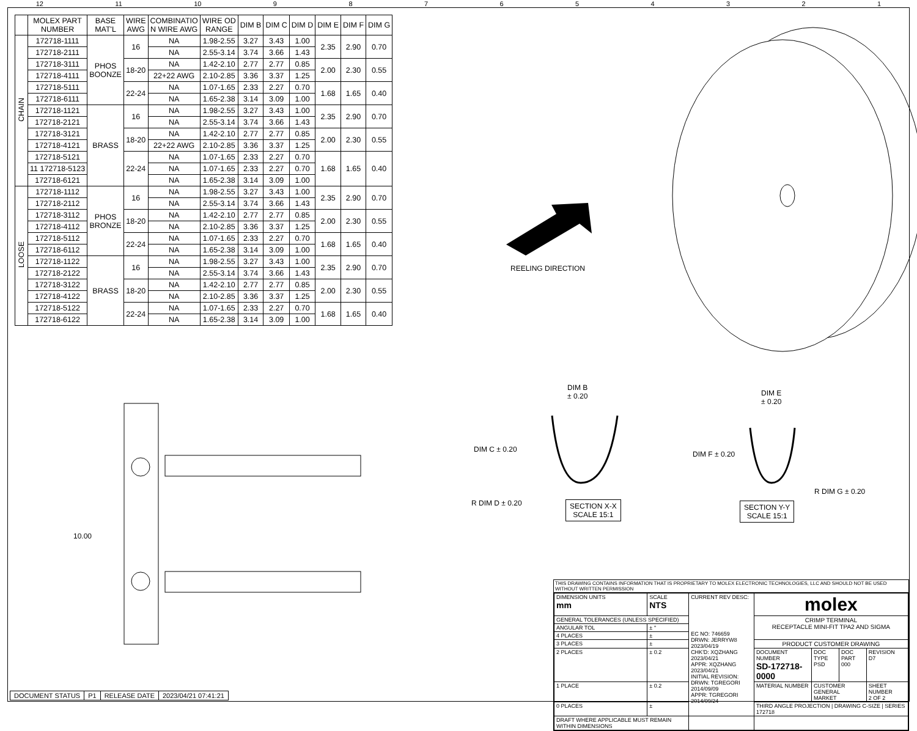12 11 10 987654321
| | MOLEX PART NUMBER | BASE MAT'L | WIRE AWG | COMBINATIO N WIRE AWG | WIRE OD RANGE | DIM B | DIM C | DIM D | DIM E | DIM F | DIM G |
| --- | --- | --- | --- | --- | --- | --- | --- | --- | --- | --- | --- |
| CHAIN | 172718-1111 | PHOS BOONZE | 16 | NA | 1.98-2.55 | 3.27 | 3.43 | 1.00 | 2.35 | 2.90 | 0.70 |
| | 172718-2111 | | | NA | 2.55-3.14 | 3.74 | 3.66 | 1.43 | | | |
| | 172718-3111 | | 18-20 | NA | 1.42-2.10 | 2.77 | 2.77 | 0.85 | 2.00 | 2.30 | 0.55 |
| | 172718-4111 | | | 22+22 AWG | 2.10-2.85 | 3.36 | 3.37 | 1.25 | | | |
| | 172718-5111 | | 22-24 | NA | 1.07-1.65 | 2.33 | 2.27 | 0.70 | 1.68 | 1.65 | 0.40 |
| | 172718-6111 | | | NA | 1.65-2.38 | 3.14 | 3.09 | 1.00 | | | |
| | 172718-1121 | BRASS | 16 | NA | 1.98-2.55 | 3.27 | 3.43 | 1.00 | 2.35 | 2.90 | 0.70 |
| | 172718-2121 | | | NA | 2.55-3.14 | 3.74 | 3.66 | 1.43 | | | |
| | 172718-3121 | | 18-20 | NA | 1.42-2.10 | 2.77 | 2.77 | 0.85 | 2.00 | 2.30 | 0.55 |
| | 172718-4121 | | | 22+22 AWG | 2.10-2.85 | 3.36 | 3.37 | 1.25 | | | |
| | 172718-5121 | | 22-24 | NA | 1.07-1.65 | 2.33 | 2.27 | 0.70 | 1.68 | 1.65 | 0.40 |
| | 11 172718-5123 | | | NA | 1.07-1.65 | 2.33 | 2.27 | 0.70 | | | |
| | 172718-6121 | | | NA | 1.65-2.38 | 3.14 | 3.09 | 1.00 | | | |
| LOOSE | 172718-1112 | PHOS BRONZE | 16 | NA | 1.98-2.55 | 3.27 | 3.43 | 1.00 | 2.35 | 2.90 | 0.70 |
| | 172718-2112 | | | NA | 2.55-3.14 | 3.74 | 3.66 | 1.43 | | | |
| | 172718-3112 | | 18-20 | NA | 1.42-2.10 | 2.77 | 2.77 | 0.85 | 2.00 | 2.30 | 0.55 |
| | 172718-4112 | | | NA | 2.10-2.85 | 3.36 | 3.37 | 1.25 | | | |
| | 172718-5112 | | 22-24 | NA | 1.07-1.65 | 2.33 | 2.27 | 0.70 | 1.68 | 1.65 | 0.40 |
| | 172718-6112 | | | NA | 1.65-2.38 | 3.14 | 3.09 | 1.00 | | | |
| | 172718-1122 | BRASS | 16 | NA | 1.98-2.55 | 3.27 | 3.43 | 1.00 | 2.35 | 2.90 | 0.70 |
| | 172718-2122 | | | NA | 2.55-3.14 | 3.74 | 3.66 | 1.43 | | | |
| | 172718-3122 | | 18-20 | NA | 1.42-2.10 | 2.77 | 2.77 | 0.85 | 2.00 | 2.30 | 0.55 |
| | 172718-4122 | | | NA | 2.10-2.85 | 3.36 | 3.37 | 1.25 | | | |
| | 172718-5122 | | 22-24 | NA | 1.07-1.65 | 2.33 | 2.27 | 0.70 | 1.68 | 1.65 | 0.40 |
| | 172718-6122 | | | NA | 1.65-2.38 | 3.14 | 3.09 | 1.00 | | | |
REELING DIRECTION
10.00
DIM B
± 0.20
DIM C ± 0.20
R DIM D ± 0.20
SECTION X-X
SCALE 15:1
DIM E
± 0.20
DIM F ± 0.20
R DIM G ± 0.20
SECTION Y-Y
SCALE 15:1
THIS DRAWING CONTAINS INFORMATION THAT IS PROPRIETARY TO MOLEX ELECTRONIC TECHNOLOGIES, LLC AND SHOULD NOT BE USED WITHOUT WRITTEN PERMISSION
| DIMENSION UNITS mm | SCALE NTS | CURRENT REV DESC: EC NO: 746659 DRWN: JERRYW8 2023/04/19 CHK'D: XQZHANG 2023/04/21 APPR: XQZHANG 2023/04/21 INITIAL REVISION: DRWN: TGREGORI 2014/09/09 APPR: TGREGORI 2014/09/24 | molex | | | |
| GENERAL TOLERANCES (UNLESS SPECIFIED) | | | CRIMP TERMINAL RECEPTACLE MINI-FIT TPA2 AND SIGMA | | | |
| ANGULAR TOL | ± ° | | | | | |
| 4 PLACES | ± | | | | | |
| 3 PLACES | ± | | PRODUCT CUSTOMER DRAWING | | | |
| 2 PLACES | ± 0.2 | | DOCUMENT NUMBER SD-172718-0000 | DOC TYPE PSD | DOC PART 000 | REVISION D7 |
| 1 PLACE | ± 0.2 | | MATERIAL NUMBER | CUSTOMER GENERAL MARKET | | SHEET NUMBER 2 OF 2 |
| 0 PLACES | ± | | THIRD ANGLE PROJECTION / DRAWING C-SIZE / SERIES 172718 | | | |
| DRAFT WHERE APPLICABLE MUST REMAIN WITHIN DIMENSIONS | | | | | | |
| DOCUMENT STATUS | P1 | RELEASE DATE | 2023/04/21 07:41:21 |